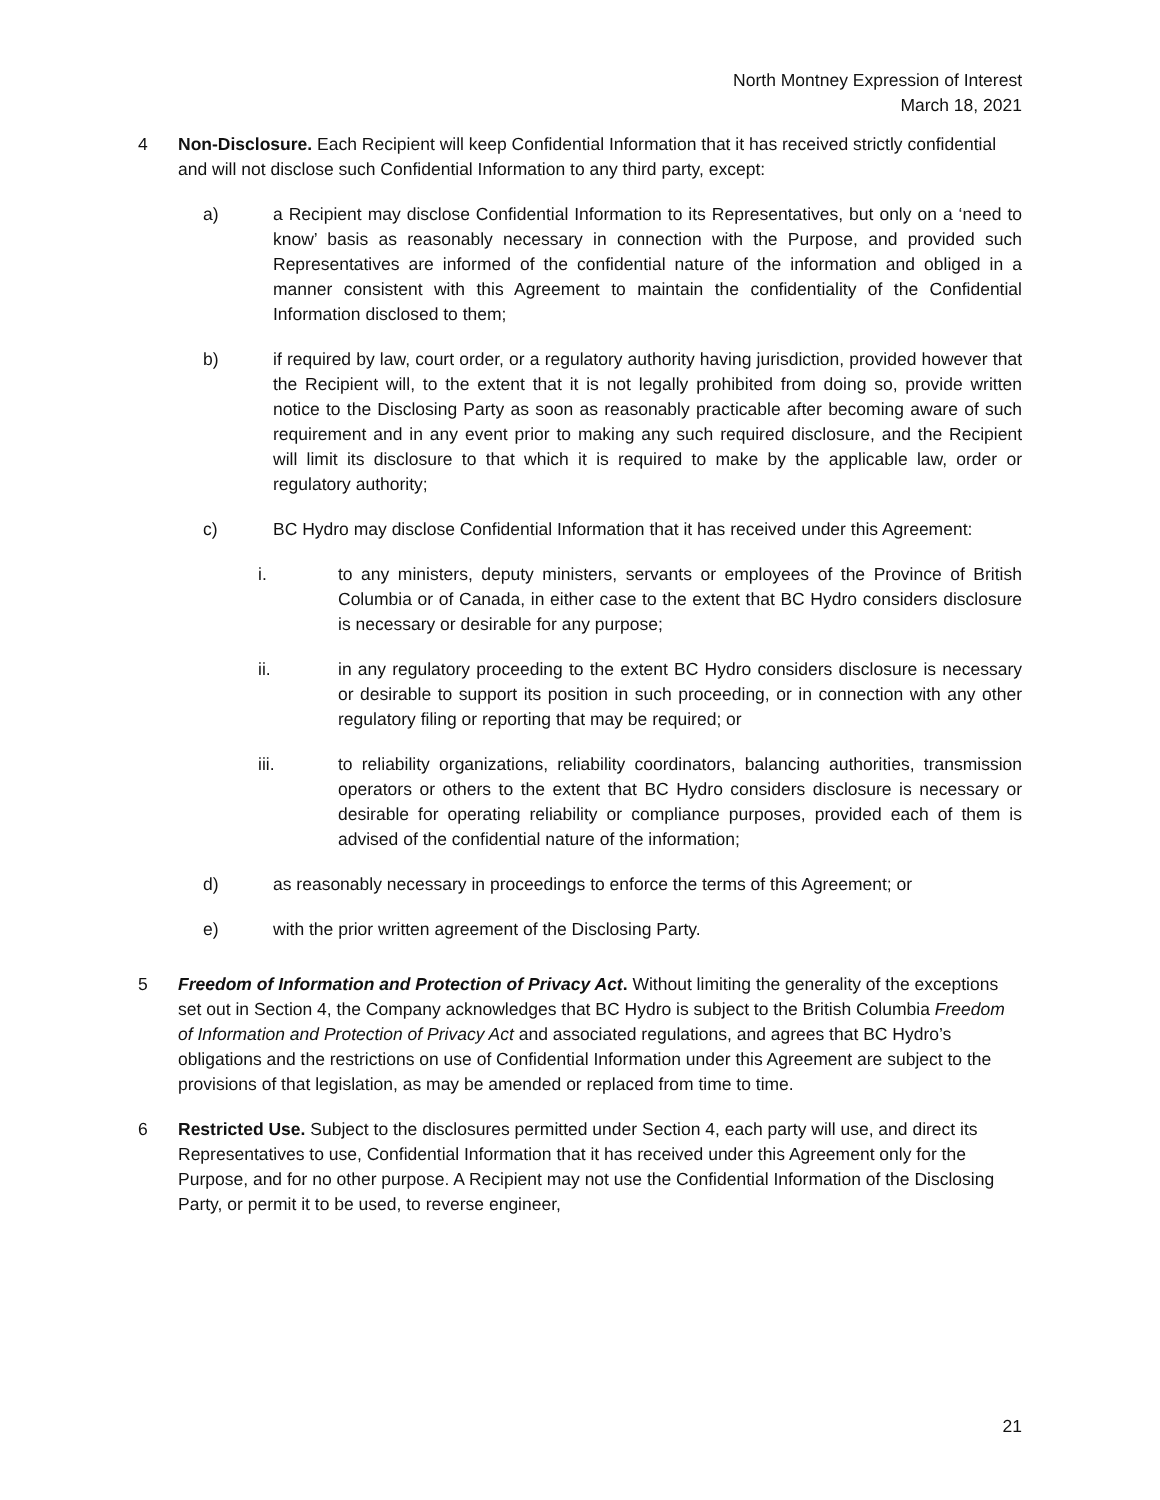North Montney Expression of Interest
March 18, 2021
4 Non-Disclosure. Each Recipient will keep Confidential Information that it has received strictly confidential and will not disclose such Confidential Information to any third party, except:
a) a Recipient may disclose Confidential Information to its Representatives, but only on a ‘need to know’ basis as reasonably necessary in connection with the Purpose, and provided such Representatives are informed of the confidential nature of the information and obliged in a manner consistent with this Agreement to maintain the confidentiality of the Confidential Information disclosed to them;
b) if required by law, court order, or a regulatory authority having jurisdiction, provided however that the Recipient will, to the extent that it is not legally prohibited from doing so, provide written notice to the Disclosing Party as soon as reasonably practicable after becoming aware of such requirement and in any event prior to making any such required disclosure, and the Recipient will limit its disclosure to that which it is required to make by the applicable law, order or regulatory authority;
c) BC Hydro may disclose Confidential Information that it has received under this Agreement:
i. to any ministers, deputy ministers, servants or employees of the Province of British Columbia or of Canada, in either case to the extent that BC Hydro considers disclosure is necessary or desirable for any purpose;
ii. in any regulatory proceeding to the extent BC Hydro considers disclosure is necessary or desirable to support its position in such proceeding, or in connection with any other regulatory filing or reporting that may be required; or
iii. to reliability organizations, reliability coordinators, balancing authorities, transmission operators or others to the extent that BC Hydro considers disclosure is necessary or desirable for operating reliability or compliance purposes, provided each of them is advised of the confidential nature of the information;
d) as reasonably necessary in proceedings to enforce the terms of this Agreement; or
e) with the prior written agreement of the Disclosing Party.
5 Freedom of Information and Protection of Privacy Act. Without limiting the generality of the exceptions set out in Section 4, the Company acknowledges that BC Hydro is subject to the British Columbia Freedom of Information and Protection of Privacy Act and associated regulations, and agrees that BC Hydro’s obligations and the restrictions on use of Confidential Information under this Agreement are subject to the provisions of that legislation, as may be amended or replaced from time to time.
6 Restricted Use. Subject to the disclosures permitted under Section 4, each party will use, and direct its Representatives to use, Confidential Information that it has received under this Agreement only for the Purpose, and for no other purpose. A Recipient may not use the Confidential Information of the Disclosing Party, or permit it to be used, to reverse engineer,
21